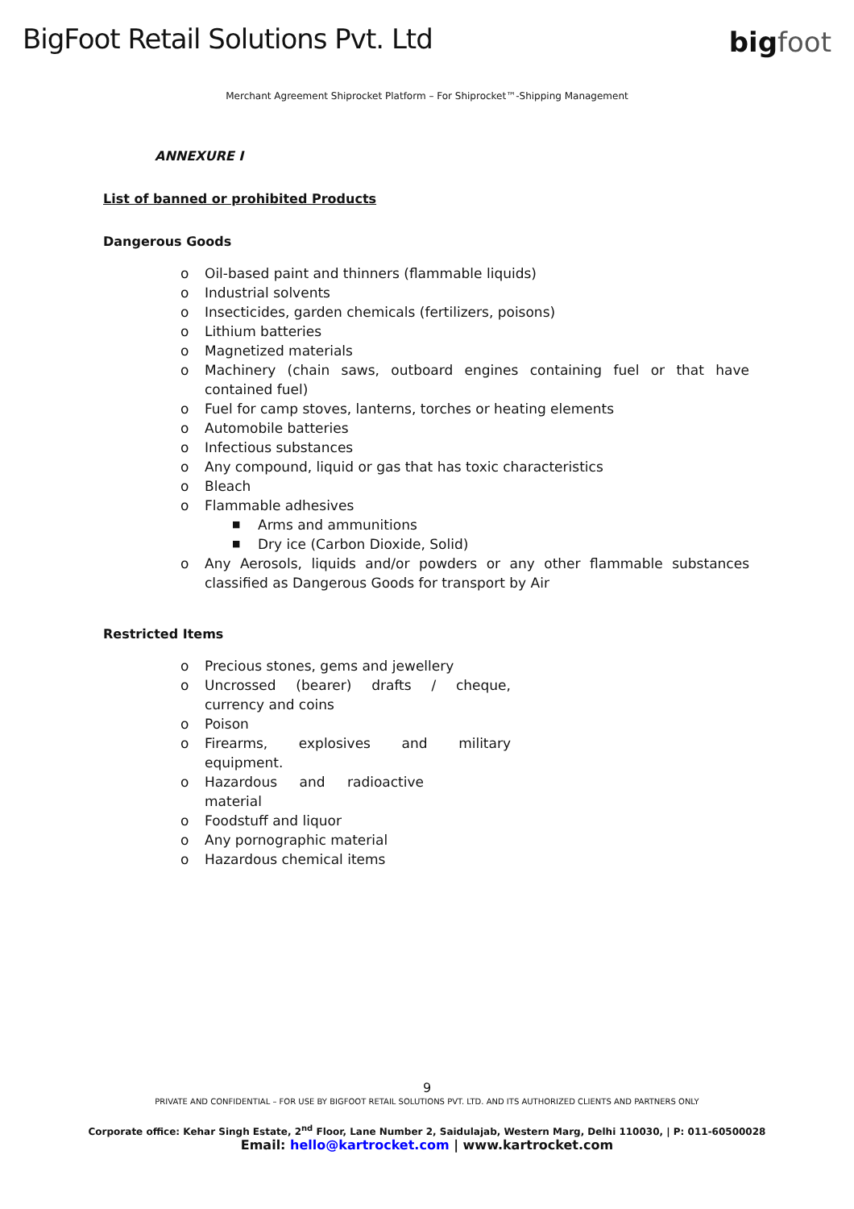BigFoot Retail Solutions Pvt. Ltd
bigfoot
Merchant Agreement Shiprocket Platform – For Shiprocket™-Shipping Management
ANNEXURE I
List of banned or prohibited Products
Dangerous Goods
o Oil-based paint and thinners (flammable liquids)
o Industrial solvents
o Insecticides, garden chemicals (fertilizers, poisons)
o Lithium batteries
o Magnetized materials
o Machinery (chain saws, outboard engines containing fuel or that have contained fuel)
o Fuel for camp stoves, lanterns, torches or heating elements
o Automobile batteries
o Infectious substances
o Any compound, liquid or gas that has toxic characteristics
o Bleach
o Flammable adhesives
■ Arms and ammunitions
■ Dry ice (Carbon Dioxide, Solid)
o Any Aerosols, liquids and/or powders or any other flammable substances classified as Dangerous Goods for transport by Air
Restricted Items
o Precious stones, gems and jewellery
o Uncrossed (bearer) drafts / cheque, currency and coins
o Poison
o Firearms, explosives and military equipment.
o Hazardous and radioactive material
o Foodstuff and liquor
o Any pornographic material
o Hazardous chemical items
9
PRIVATE AND CONFIDENTIAL – FOR USE BY BIGFOOT RETAIL SOLUTIONS PVT. LTD. AND ITS AUTHORIZED CLIENTS AND PARTNERS ONLY
Corporate office: Kehar Singh Estate, 2<sup>nd</sup> Floor, Lane Number 2, Saidulajab, Western Marg, Delhi 110030, | P: 011-60500028
Email: hello@kartrocket.com | www.kartrocket.com